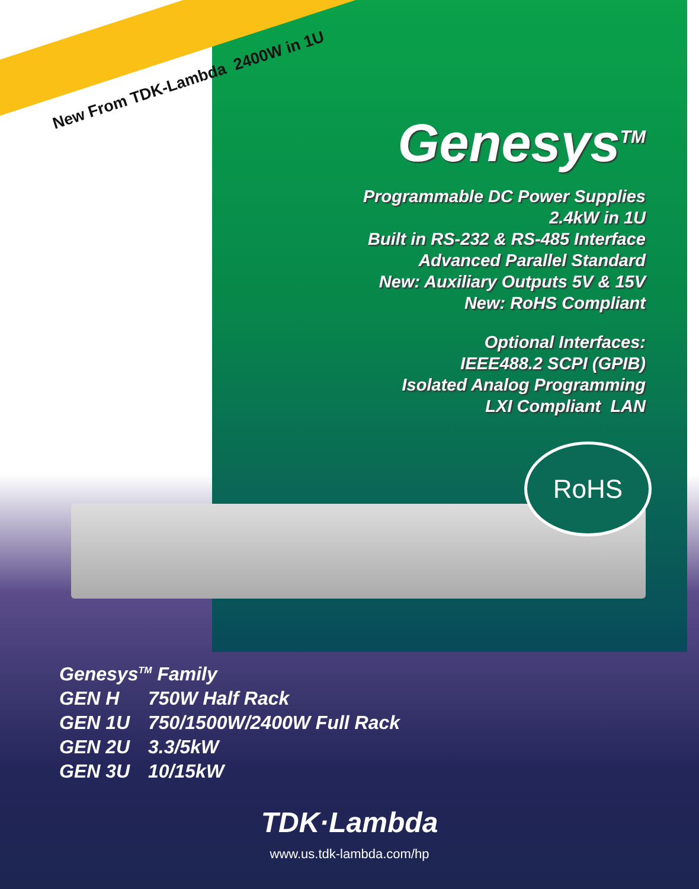New From TDK-Lambda 2400W in 1U
Genesys<sup>TM</sup>
Programmable DC Power Supplies
2.4kW in 1U
Built in RS-232 & RS-485 Interface
Advanced Parallel Standard
New: Auxiliary Outputs 5V & 15V
New: RoHS Compliant
Optional Interfaces:
IEEE488.2 SCPI (GPIB)
Isolated Analog Programming
LXI Compliant LAN
RoHS
Genesys<sup>TM</sup> Family
GEN H 750W Half Rack
GEN 1U 750/1500W/2400W Full Rack
GEN 2U 3.3/5kW
GEN 3U 10/15kW
TDK·Lambda
www.us.tdk-lambda.com/hp